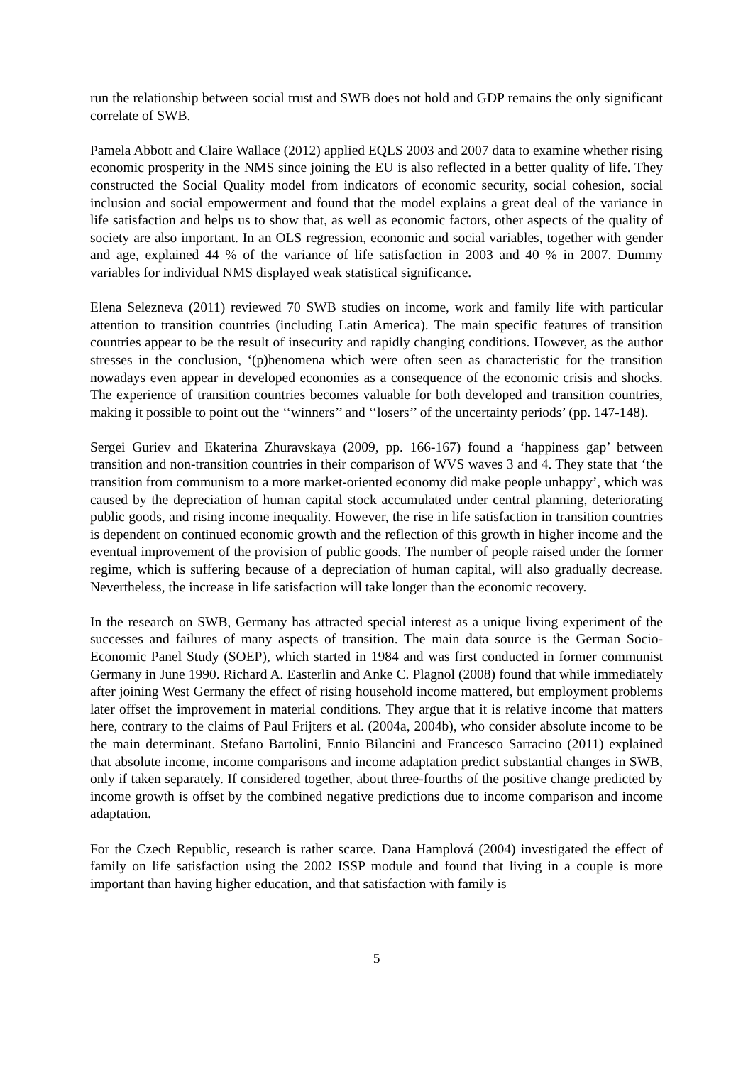run the relationship between social trust and SWB does not hold and GDP remains the only significant correlate of SWB.
Pamela Abbott and Claire Wallace (2012) applied EQLS 2003 and 2007 data to examine whether rising economic prosperity in the NMS since joining the EU is also reflected in a better quality of life. They constructed the Social Quality model from indicators of economic security, social cohesion, social inclusion and social empowerment and found that the model explains a great deal of the variance in life satisfaction and helps us to show that, as well as economic factors, other aspects of the quality of society are also important. In an OLS regression, economic and social variables, together with gender and age, explained 44 % of the variance of life satisfaction in 2003 and 40 % in 2007. Dummy variables for individual NMS displayed weak statistical significance.
Elena Selezneva (2011) reviewed 70 SWB studies on income, work and family life with particular attention to transition countries (including Latin America). The main specific features of transition countries appear to be the result of insecurity and rapidly changing conditions. However, as the author stresses in the conclusion, ‘(p)henomena which were often seen as characteristic for the transition nowadays even appear in developed economies as a consequence of the economic crisis and shocks. The experience of transition countries becomes valuable for both developed and transition countries, making it possible to point out the ‘‘winners’’ and ‘‘losers’’ of the uncertainty periods’ (pp. 147-148).
Sergei Guriev and Ekaterina Zhuravskaya (2009, pp. 166-167) found a ‘happiness gap’ between transition and non-transition countries in their comparison of WVS waves 3 and 4. They state that ‘the transition from communism to a more market-oriented economy did make people unhappy’, which was caused by the depreciation of human capital stock accumulated under central planning, deteriorating public goods, and rising income inequality. However, the rise in life satisfaction in transition countries is dependent on continued economic growth and the reflection of this growth in higher income and the eventual improvement of the provision of public goods. The number of people raised under the former regime, which is suffering because of a depreciation of human capital, will also gradually decrease. Nevertheless, the increase in life satisfaction will take longer than the economic recovery.
In the research on SWB, Germany has attracted special interest as a unique living experiment of the successes and failures of many aspects of transition. The main data source is the German Socio-Economic Panel Study (SOEP), which started in 1984 and was first conducted in former communist Germany in June 1990. Richard A. Easterlin and Anke C. Plagnol (2008) found that while immediately after joining West Germany the effect of rising household income mattered, but employment problems later offset the improvement in material conditions. They argue that it is relative income that matters here, contrary to the claims of Paul Frijters et al. (2004a, 2004b), who consider absolute income to be the main determinant. Stefano Bartolini, Ennio Bilancini and Francesco Sarracino (2011) explained that absolute income, income comparisons and income adaptation predict substantial changes in SWB, only if taken separately. If considered together, about three-fourths of the positive change predicted by income growth is offset by the combined negative predictions due to income comparison and income adaptation.
For the Czech Republic, research is rather scarce. Dana Hamplová (2004) investigated the effect of family on life satisfaction using the 2002 ISSP module and found that living in a couple is more important than having higher education, and that satisfaction with family is
5